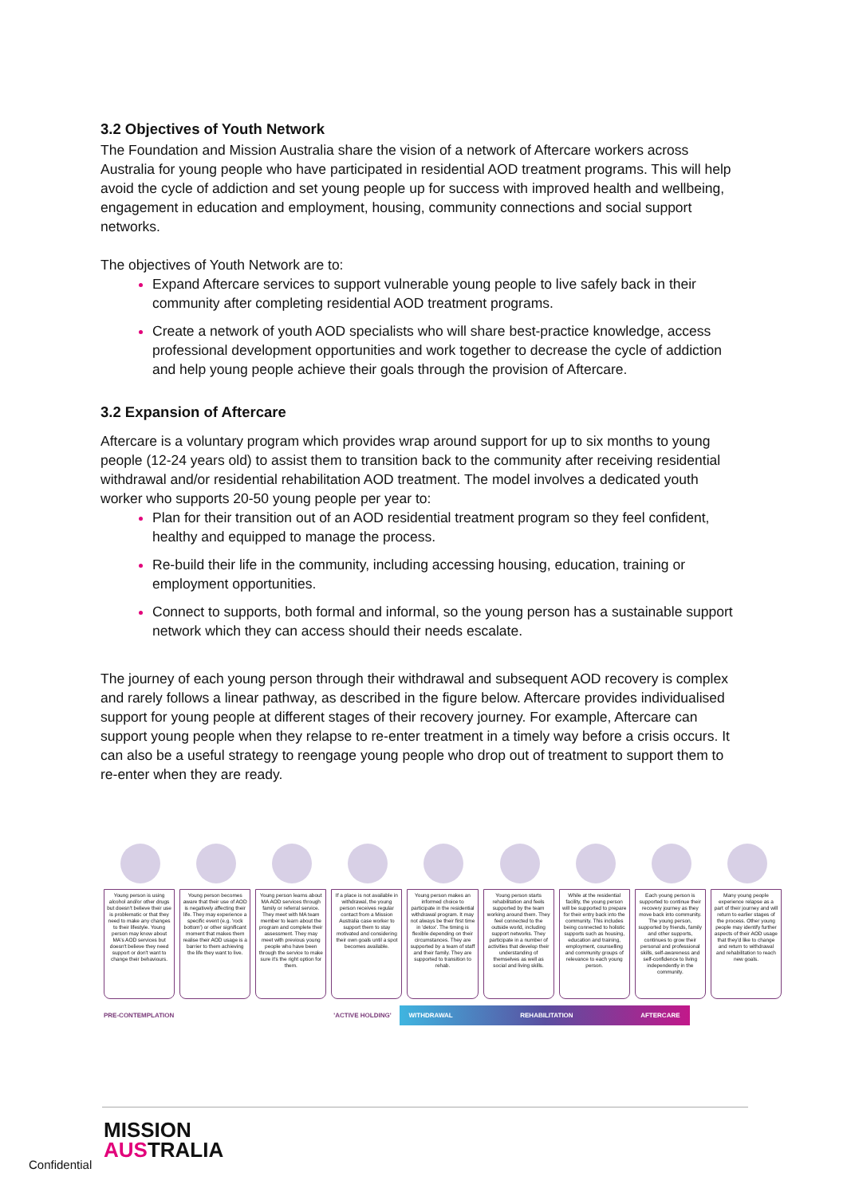3.2 Objectives of Youth Network
The Foundation and Mission Australia share the vision of a network of Aftercare workers across Australia for young people who have participated in residential AOD treatment programs. This will help avoid the cycle of addiction and set young people up for success with improved health and wellbeing, engagement in education and employment, housing, community connections and social support networks.
The objectives of Youth Network are to:
Expand Aftercare services to support vulnerable young people to live safely back in their community after completing residential AOD treatment programs.
Create a network of youth AOD specialists who will share best-practice knowledge, access professional development opportunities and work together to decrease the cycle of addiction and help young people achieve their goals through the provision of Aftercare.
3.2 Expansion of Aftercare
Aftercare is a voluntary program which provides wrap around support for up to six months to young people (12-24 years old) to assist them to transition back to the community after receiving residential withdrawal and/or residential rehabilitation AOD treatment. The model involves a dedicated youth worker who supports 20-50 young people per year to:
Plan for their transition out of an AOD residential treatment program so they feel confident, healthy and equipped to manage the process.
Re-build their life in the community, including accessing housing, education, training or employment opportunities.
Connect to supports, both formal and informal, so the young person has a sustainable support network which they can access should their needs escalate.
The journey of each young person through their withdrawal and subsequent AOD recovery is complex and rarely follows a linear pathway, as described in the figure below. Aftercare provides individualised support for young people at different stages of their recovery journey. For example, Aftercare can support young people when they relapse to re-enter treatment in a timely way before a crisis occurs. It can also be a useful strategy to reengage young people who drop out of treatment to support them to re-enter when they are ready.
Young person is using alcohol and/or other drugs but doesn't believe their use is problematic or that they need to make any changes to their lifestyle. Young person may know about MA's AOD services but doesn't believe they need support or don't want to change their behaviours.
Young person becomes aware that their use of AOD is negatively affecting their life. They may experience a specific event (e.g. 'rock bottom') or other significant moment that makes them realise their AOD usage is a barrier to them achieving the life they want to live.
Young person learns about MA AOD services through family or referral service. They meet with MA team member to learn about the program and complete their assessment. They may meet with previous young people who have been through the service to make sure it's the right option for them.
If a place is not available in withdrawal, the young person receives regular contact from a Mission Australia case worker to support them to stay motivated and considering their own goals until a spot becomes available.
Young person makes an informed choice to participate in the residential withdrawal program. It may not always be their first time in 'detox'. The timing is flexible depending on their circumstances. They are supported by a team of staff and their family. They are supported to transition to rehab.
Young person starts rehabilitation and feels supported by the team working around them. They feel connected to the outside world, including support networks. They participate in a number of activities that develop their understanding of themselves as well as social and living skills.
While at the residential facility, the young person will be supported to prepare for their entry back into the community. This includes being connected to holistic supports such as housing, education and training, employment, counselling and community groups of relevance to each young person.
Each young person is supported to continue their recovery journey as they move back into community. The young person, supported by friends, family and other supports, continues to grow their personal and professional skills, self-awareness and self-confidence to living independently in the community.
Many young people experience relapse as a part of their journey and will return to earlier stages of the process. Other young people may identify further aspects of their AOD usage that they'd like to change and return to withdrawal and rehabilitation to reach new goals.
PRE-CONTEMPLATION 'ACTIVE HOLDING'
WITHDRAWAL REHABILITATION AFTERCARE
MISSION
AUSTRALIA
Confidential